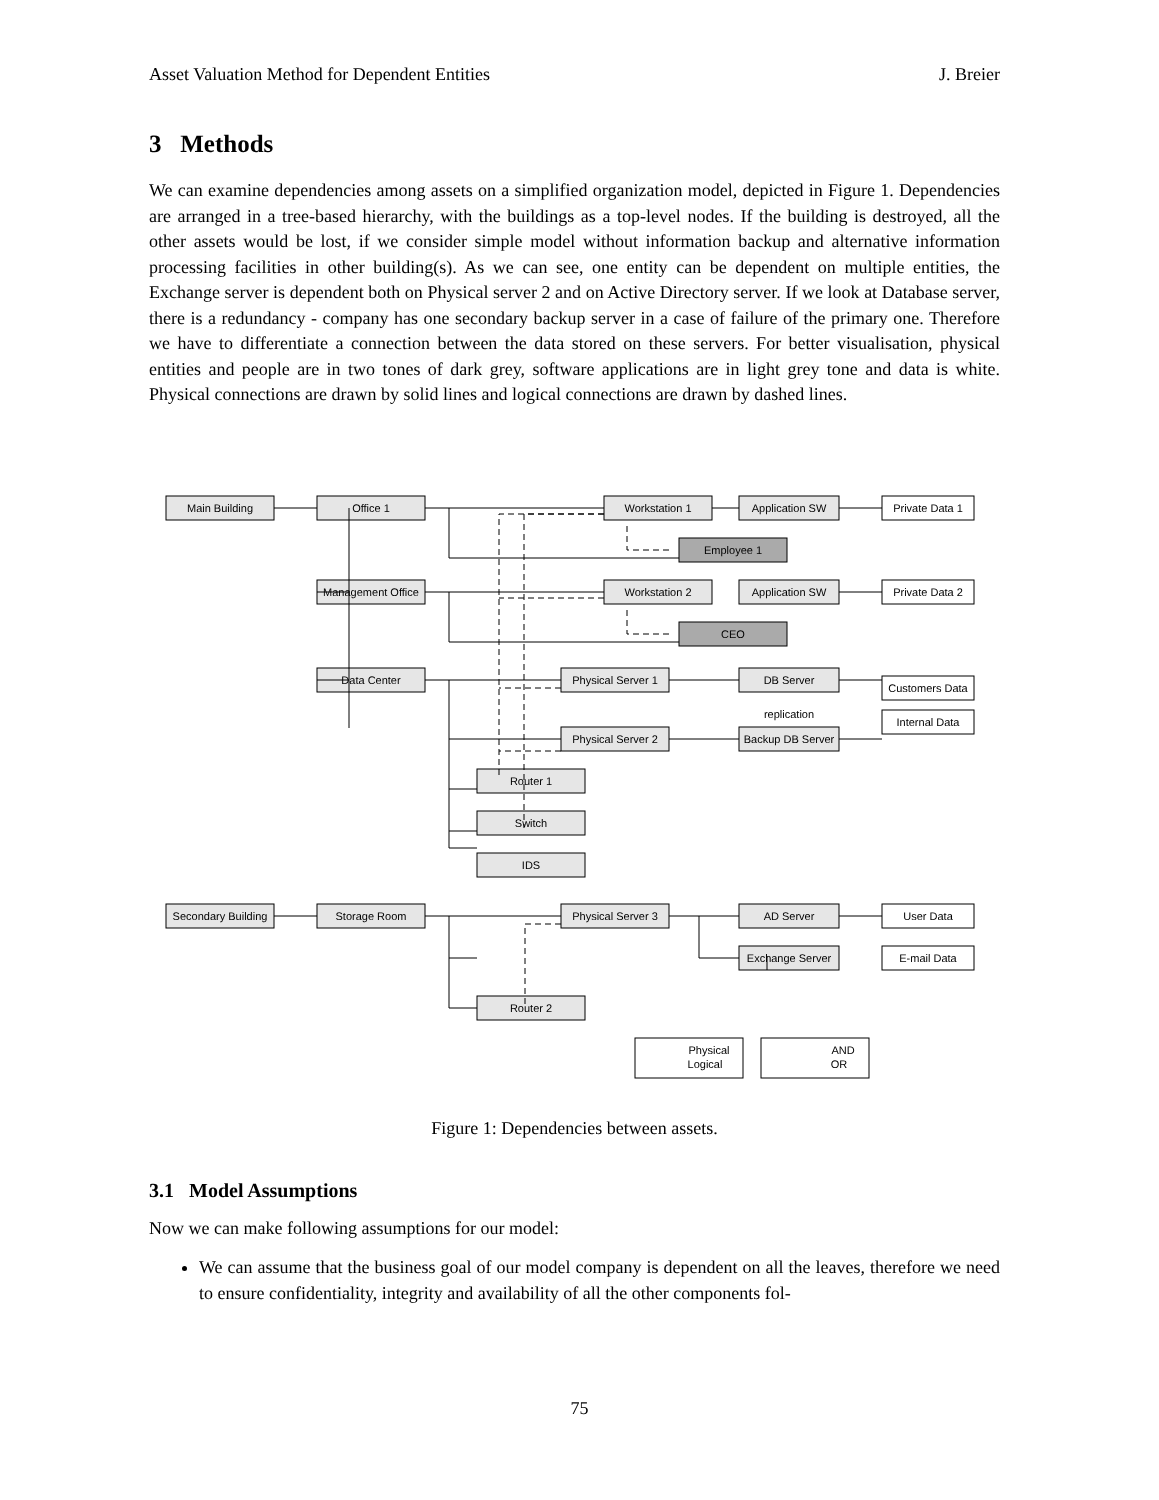Asset Valuation Method for Dependent Entities J. Breier
3 Methods
We can examine dependencies among assets on a simplified organization model, depicted in Figure 1. Dependencies are arranged in a tree-based hierarchy, with the buildings as a top-level nodes. If the building is destroyed, all the other assets would be lost, if we consider simple model without information backup and alternative information processing facilities in other building(s). As we can see, one entity can be dependent on multiple entities, the Exchange server is dependent both on Physical server 2 and on Active Directory server. If we look at Database server, there is a redundancy - company has one secondary backup server in a case of failure of the primary one. Therefore we have to differentiate a connection between the data stored on these servers. For better visualisation, physical entities and people are in two tones of dark grey, software applications are in light grey tone and data is white. Physical connections are drawn by solid lines and logical connections are drawn by dashed lines.
Main Building
Office 1
Workstation 1
Application SW
Private Data 1
Employee 1
Management Office
Workstation 2
Application SW
Private Data 2
CEO
Data Center
Physical Server 1
DB Server
Customers Data
replication
Internal Data
Physical Server 2
Backup DB Server
Router 1
Switch
IDS
Secondary Building
Storage Room
Physical Server 3
AD Server
User Data
Exchange Server
E-mail Data
Router 2
Physical
Logical
AND
OR
Figure 1: Dependencies between assets.
3.1 Model Assumptions
Now we can make following assumptions for our model:
We can assume that the business goal of our model company is dependent on all the leaves, therefore we need to ensure confidentiality, integrity and availability of all the other components fol-
75